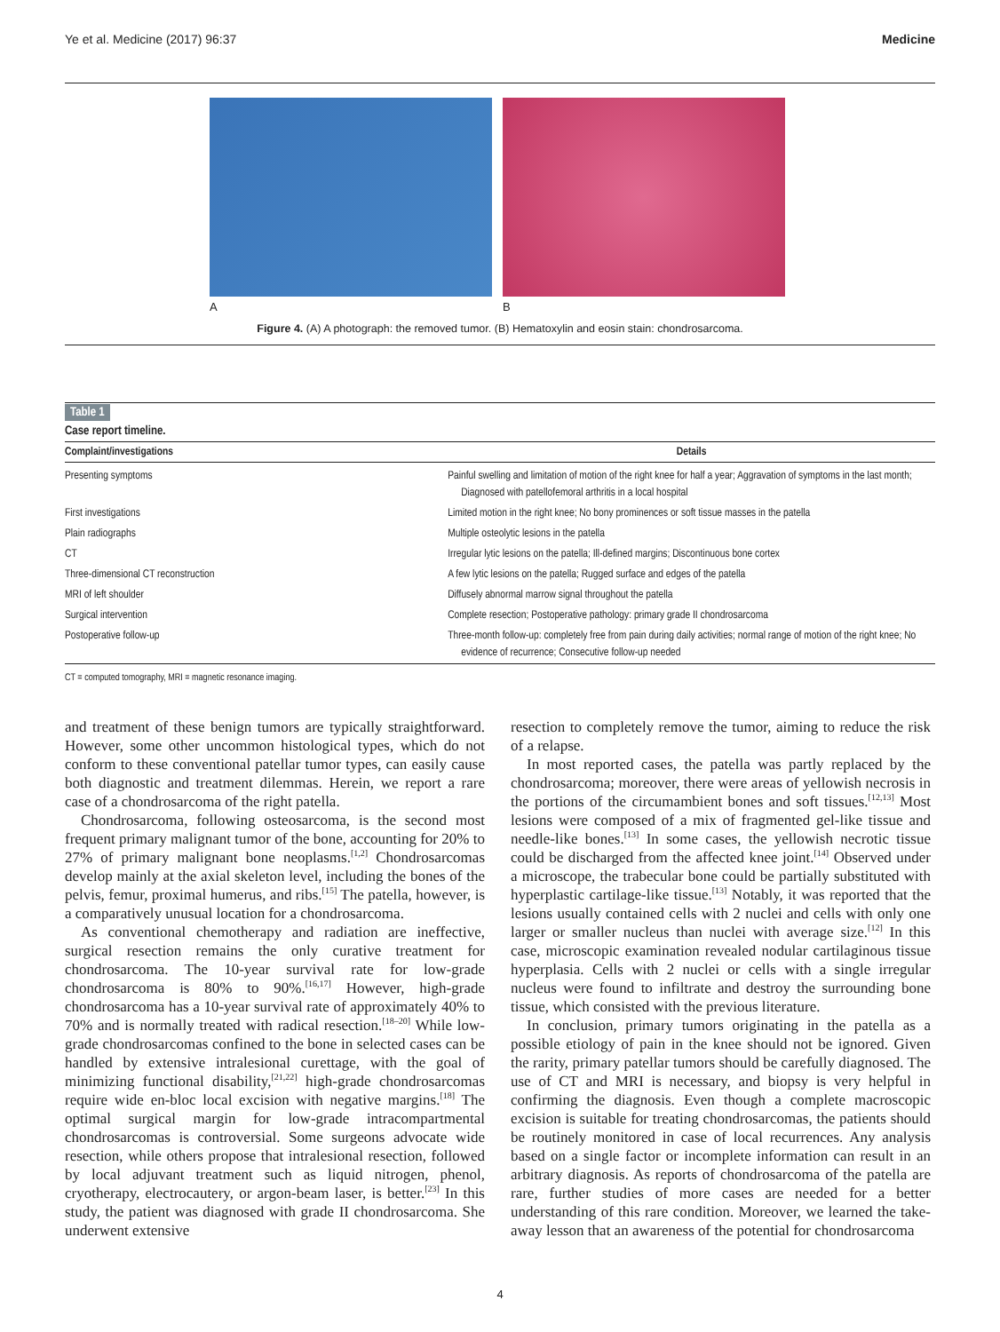Ye et al. Medicine (2017) 96:37 Medicine
A B
Figure 4. (A) A photograph: the removed tumor. (B) Hematoxylin and eosin stain: chondrosarcoma.
Table 1
Case report timeline.
| Complaint/investigations | Details |
| --- | --- |
| Presenting symptoms | Painful swelling and limitation of motion of the right knee for half a year; Aggravation of symptoms in the last month; Diagnosed with patellofemoral arthritis in a local hospital |
| First investigations | Limited motion in the right knee; No bony prominences or soft tissue masses in the patella |
| Plain radiographs | Multiple osteolytic lesions in the patella |
| CT | Irregular lytic lesions on the patella; Ill-defined margins; Discontinuous bone cortex |
| Three-dimensional CT reconstruction | A few lytic lesions on the patella; Rugged surface and edges of the patella |
| MRI of left shoulder | Diffusely abnormal marrow signal throughout the patella |
| Surgical intervention | Complete resection; Postoperative pathology: primary grade II chondrosarcoma |
| Postoperative follow-up | Three-month follow-up: completely free from pain during daily activities; normal range of motion of the right knee; No evidence of recurrence; Consecutive follow-up needed |
CT = computed tomography, MRI = magnetic resonance imaging.
and treatment of these benign tumors are typically straightforward. However, some other uncommon histological types, which do not conform to these conventional patellar tumor types, can easily cause both diagnostic and treatment dilemmas. Herein, we report a rare case of a chondrosarcoma of the right patella.
Chondrosarcoma, following osteosarcoma, is the second most frequent primary malignant tumor of the bone, accounting for 20% to 27% of primary malignant bone neoplasms.<sup>[1,2]</sup> Chondrosarcomas develop mainly at the axial skeleton level, including the bones of the pelvis, femur, proximal humerus, and ribs.<sup>[15]</sup> The patella, however, is a comparatively unusual location for a chondrosarcoma.
As conventional chemotherapy and radiation are ineffective, surgical resection remains the only curative treatment for chondrosarcoma. The 10-year survival rate for low-grade chondrosarcoma is 80% to 90%.<sup>[16,17]</sup> However, high-grade chondrosarcoma has a 10-year survival rate of approximately 40% to 70% and is normally treated with radical resection.<sup>[18–20]</sup> While low-grade chondrosarcomas confined to the bone in selected cases can be handled by extensive intralesional curettage, with the goal of minimizing functional disability,<sup>[21,22]</sup> high-grade chondrosarcomas require wide en-bloc local excision with negative margins.<sup>[18]</sup> The optimal surgical margin for low-grade intracompartmental chondrosarcomas is controversial. Some surgeons advocate wide resection, while others propose that intralesional resection, followed by local adjuvant treatment such as liquid nitrogen, phenol, cryotherapy, electrocautery, or argon-beam laser, is better.<sup>[23]</sup> In this study, the patient was diagnosed with grade II chondrosarcoma. She underwent extensive
resection to completely remove the tumor, aiming to reduce the risk of a relapse.
In most reported cases, the patella was partly replaced by the chondrosarcoma; moreover, there were areas of yellowish necrosis in the portions of the circumambient bones and soft tissues.<sup>[12,13]</sup> Most lesions were composed of a mix of fragmented gel-like tissue and needle-like bones.<sup>[13]</sup> In some cases, the yellowish necrotic tissue could be discharged from the affected knee joint.<sup>[14]</sup> Observed under a microscope, the trabecular bone could be partially substituted with hyperplastic cartilage-like tissue.<sup>[13]</sup> Notably, it was reported that the lesions usually contained cells with 2 nuclei and cells with only one larger or smaller nucleus than nuclei with average size.<sup>[12]</sup> In this case, microscopic examination revealed nodular cartilaginous tissue hyperplasia. Cells with 2 nuclei or cells with a single irregular nucleus were found to infiltrate and destroy the surrounding bone tissue, which consisted with the previous literature.
In conclusion, primary tumors originating in the patella as a possible etiology of pain in the knee should not be ignored. Given the rarity, primary patellar tumors should be carefully diagnosed. The use of CT and MRI is necessary, and biopsy is very helpful in confirming the diagnosis. Even though a complete macroscopic excision is suitable for treating chondrosarcomas, the patients should be routinely monitored in case of local recurrences. Any analysis based on a single factor or incomplete information can result in an arbitrary diagnosis. As reports of chondrosarcoma of the patella are rare, further studies of more cases are needed for a better understanding of this rare condition. Moreover, we learned the take-away lesson that an awareness of the potential for chondrosarcoma
4